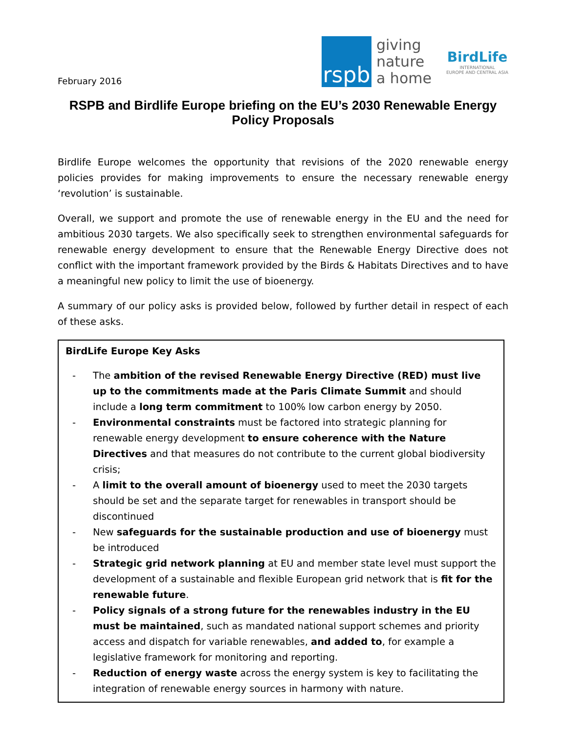February 2016
rspb
giving
nature
a home
BirdLife
INTERNATIONAL
EUROPE AND CENTRAL ASIA
RSPB and Birdlife Europe briefing on the EU’s 2030 Renewable Energy Policy Proposals
Birdlife Europe welcomes the opportunity that revisions of the 2020 renewable energy policies provides for making improvements to ensure the necessary renewable energy ‘revolution’ is sustainable.
Overall, we support and promote the use of renewable energy in the EU and the need for ambitious 2030 targets. We also specifically seek to strengthen environmental safeguards for renewable energy development to ensure that the Renewable Energy Directive does not conflict with the important framework provided by the Birds & Habitats Directives and to have a meaningful new policy to limit the use of bioenergy.
A summary of our policy asks is provided below, followed by further detail in respect of each of these asks.
BirdLife Europe Key Asks
- The ambition of the revised Renewable Energy Directive (RED) must live up to the commitments made at the Paris Climate Summit and should include a long term commitment to 100% low carbon energy by 2050.
- Environmental constraints must be factored into strategic planning for renewable energy development to ensure coherence with the Nature Directives and that measures do not contribute to the current global biodiversity crisis;
- A limit to the overall amount of bioenergy used to meet the 2030 targets should be set and the separate target for renewables in transport should be discontinued
- New safeguards for the sustainable production and use of bioenergy must be introduced
- Strategic grid network planning at EU and member state level must support the development of a sustainable and flexible European grid network that is fit for the renewable future.
- Policy signals of a strong future for the renewables industry in the EU must be maintained, such as mandated national support schemes and priority access and dispatch for variable renewables, and added to, for example a legislative framework for monitoring and reporting.
- Reduction of energy waste across the energy system is key to facilitating the integration of renewable energy sources in harmony with nature.